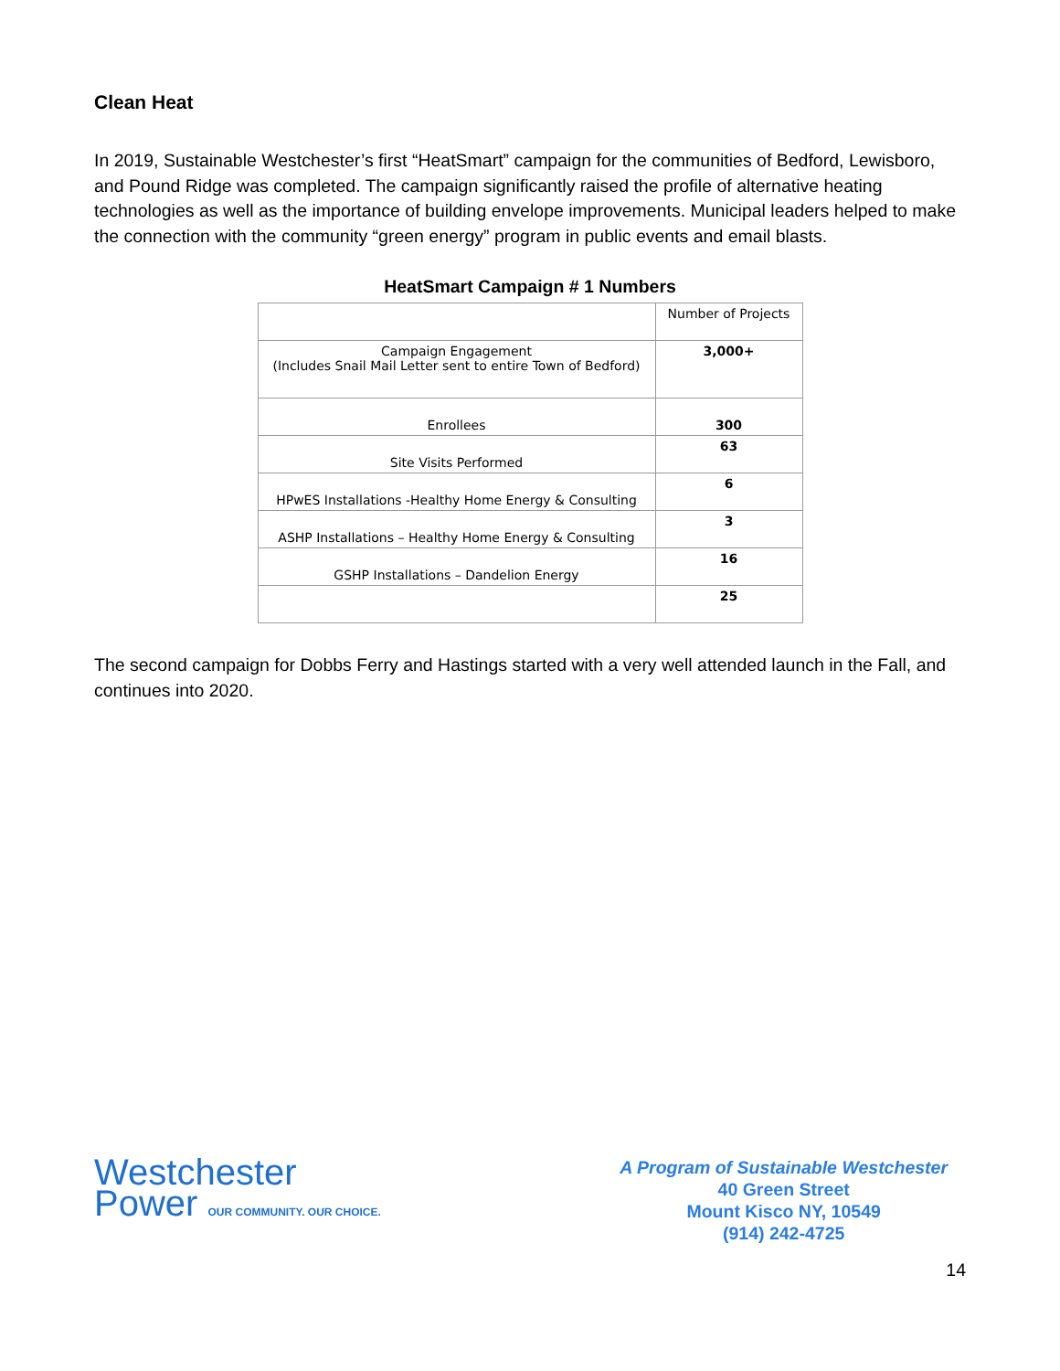Clean Heat
In 2019, Sustainable Westchester’s first “HeatSmart” campaign for the communities of Bedford, Lewisboro, and Pound Ridge was completed. The campaign significantly raised the profile of alternative heating technologies as well as the importance of building envelope improvements. Municipal leaders helped to make the connection with the community “green energy” program in public events and email blasts.
HeatSmart Campaign # 1 Numbers
| | Number of Projects |
| Campaign Engagement (Includes Snail Mail Letter sent to entire Town of Bedford) | 3,000+ |
| Enrollees | 300 |
| Site Visits Performed | 63 |
| HPwES Installations -Healthy Home Energy & Consulting | 6 |
| ASHP Installations – Healthy Home Energy & Consulting | 3 |
| GSHP Installations – Dandelion Energy | 16 |
| | 25 |
The second campaign for Dobbs Ferry and Hastings started with a very well attended launch in the Fall, and continues into 2020.
Westchester
Power OUR COMMUNITY. OUR CHOICE.
A Program of Sustainable Westchester
40 Green Street
Mount Kisco NY, 10549
(914) 242-4725
14